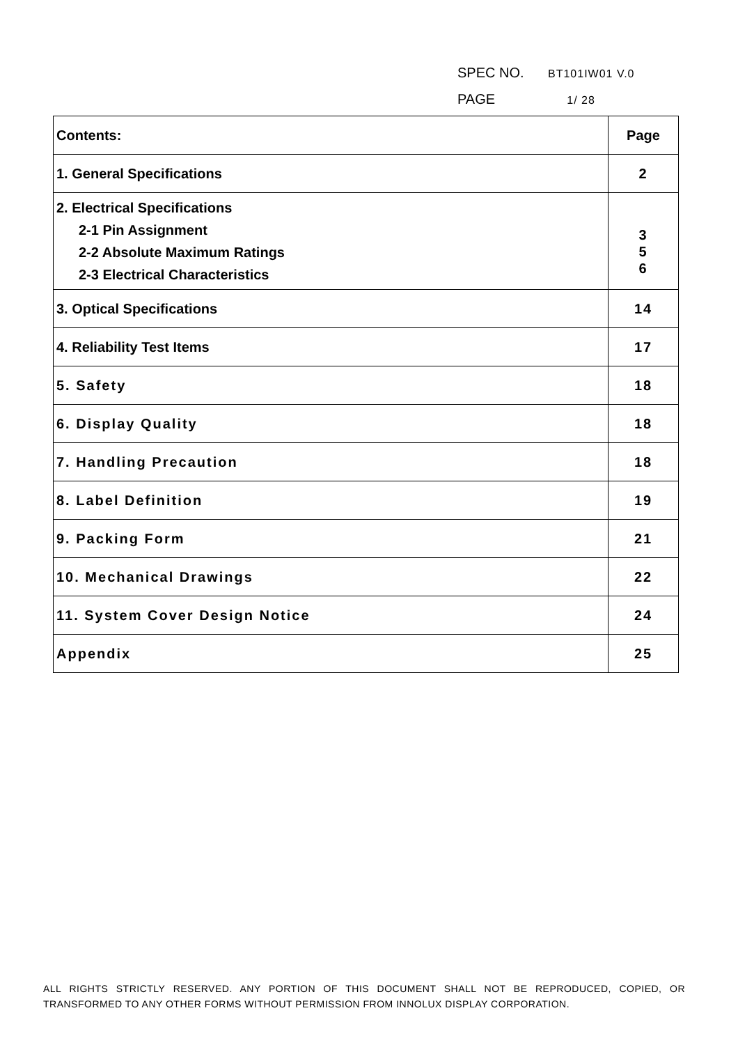SPEC NO. BT101IW01 V.0
PAGE 1/ 28
| Contents: | Page |
| --- | --- |
| 1. General Specifications | 2 |
| 2. Electrical Specifications 2-1 Pin Assignment 2-2 Absolute Maximum Ratings 2-3 Electrical Characteristics | 3 5 6 |
| 3. Optical Specifications | 14 |
| 4. Reliability Test Items | 17 |
| 5. Safety | 18 |
| 6. Display Quality | 18 |
| 7. Handling Precaution | 18 |
| 8. Label Definition | 19 |
| 9. Packing Form | 21 |
| 10. Mechanical Drawings | 22 |
| 11. System Cover Design Notice | 24 |
| Appendix | 25 |
ALL RIGHTS STRICTLY RESERVED. ANY PORTION OF THIS DOCUMENT SHALL NOT BE REPRODUCED, COPIED, OR TRANSFORMED TO ANY OTHER FORMS WITHOUT PERMISSION FROM INNOLUX DISPLAY CORPORATION.